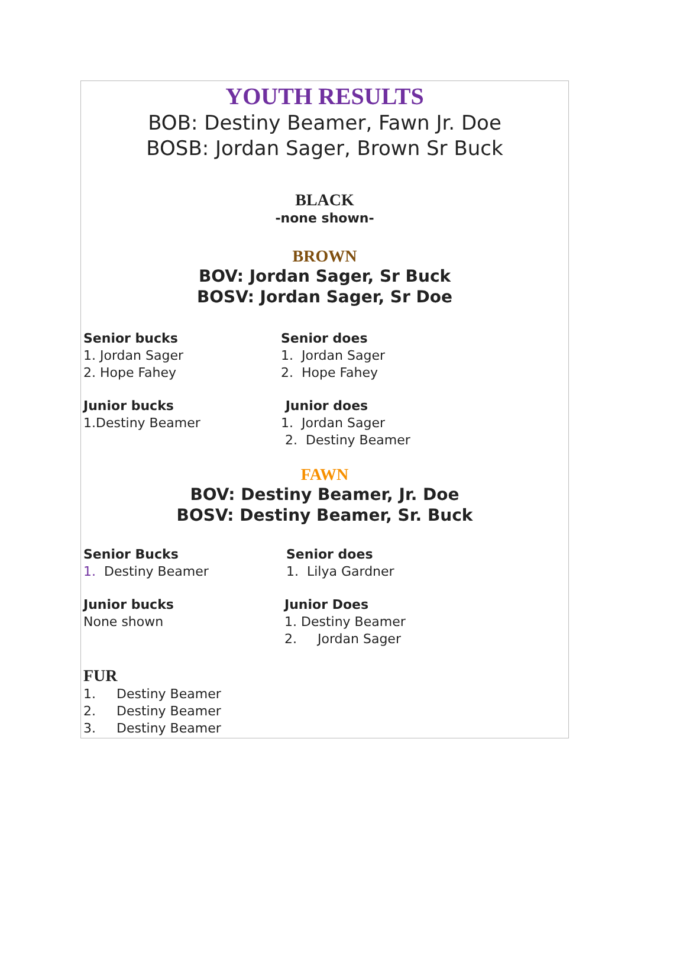YOUTH RESULTS
BOB: Destiny Beamer, Fawn Jr. Doe
BOSB: Jordan Sager, Brown Sr Buck
BLACK
-none shown-
BROWN
BOV: Jordan Sager, Sr Buck
BOSV: Jordan Sager, Sr Doe
Senior bucks
1. Jordan Sager
2. Hope Fahey
Senior does
1. Jordan Sager
2. Hope Fahey
Junior bucks
1.Destiny Beamer
Junior does
1. Jordan Sager
2. Destiny Beamer
FAWN
BOV: Destiny Beamer, Jr. Doe
BOSV: Destiny Beamer, Sr. Buck
Senior Bucks
1. Destiny Beamer
Senior does
1. Lilya Gardner
Junior bucks
None shown
Junior Does
1. Destiny Beamer
2. Jordan Sager
FUR
1. Destiny Beamer
2. Destiny Beamer
3. Destiny Beamer